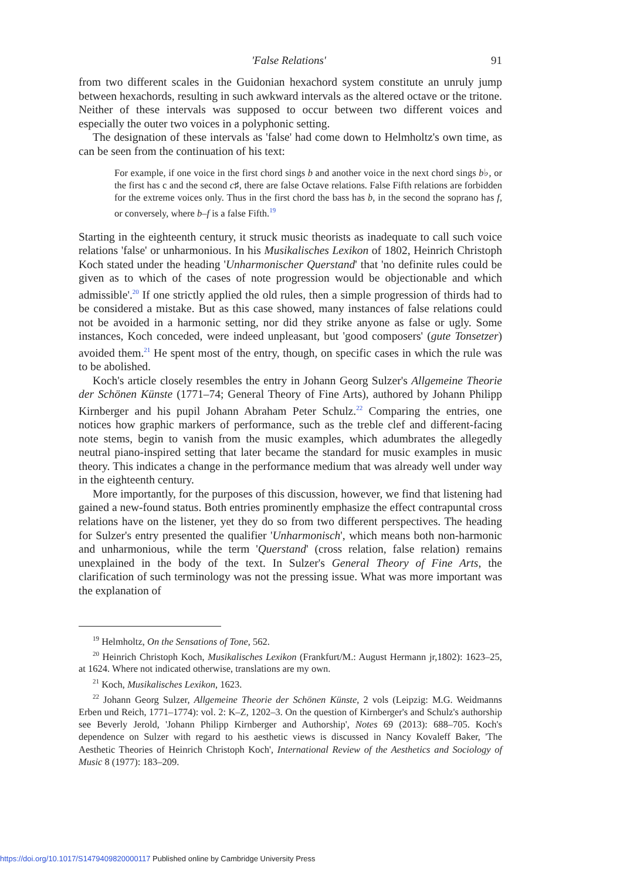'False Relations' 91
from two different scales in the Guidonian hexachord system constitute an unruly jump between hexachords, resulting in such awkward intervals as the altered octave or the tritone. Neither of these intervals was supposed to occur between two different voices and especially the outer two voices in a polyphonic setting.
The designation of these intervals as 'false' had come down to Helmholtz's own time, as can be seen from the continuation of his text:
For example, if one voice in the first chord sings b and another voice in the next chord sings b♭, or the first has c and the second c♯, there are false Octave relations. False Fifth relations are forbidden for the extreme voices only. Thus in the first chord the bass has b, in the second the soprano has f, or conversely, where b–f is a false Fifth.<sup>19</sup>
Starting in the eighteenth century, it struck music theorists as inadequate to call such voice relations 'false' or unharmonious. In his Musikalisches Lexikon of 1802, Heinrich Christoph Koch stated under the heading 'Unharmonischer Querstand' that 'no definite rules could be given as to which of the cases of note progression would be objectionable and which admissible'.<sup>20</sup> If one strictly applied the old rules, then a simple progression of thirds had to be considered a mistake. But as this case showed, many instances of false relations could not be avoided in a harmonic setting, nor did they strike anyone as false or ugly. Some instances, Koch conceded, were indeed unpleasant, but 'good composers' (gute Tonsetzer) avoided them.<sup>21</sup> He spent most of the entry, though, on specific cases in which the rule was to be abolished.
Koch's article closely resembles the entry in Johann Georg Sulzer's Allgemeine Theorie der Schönen Künste (1771–74; General Theory of Fine Arts), authored by Johann Philipp Kirnberger and his pupil Johann Abraham Peter Schulz.<sup>22</sup> Comparing the entries, one notices how graphic markers of performance, such as the treble clef and different-facing note stems, begin to vanish from the music examples, which adumbrates the allegedly neutral piano-inspired setting that later became the standard for music examples in music theory. This indicates a change in the performance medium that was already well under way in the eighteenth century.
More importantly, for the purposes of this discussion, however, we find that listening had gained a new-found status. Both entries prominently emphasize the effect contrapuntal cross relations have on the listener, yet they do so from two different perspectives. The heading for Sulzer's entry presented the qualifier 'Unharmonisch', which means both non-harmonic and unharmonious, while the term 'Querstand' (cross relation, false relation) remains unexplained in the body of the text. In Sulzer's General Theory of Fine Arts, the clarification of such terminology was not the pressing issue. What was more important was the explanation of
<sup>19</sup> Helmholtz, On the Sensations of Tone, 562.
<sup>20</sup> Heinrich Christoph Koch, Musikalisches Lexikon (Frankfurt/M.: August Hermann jr,1802): 1623–25, at 1624. Where not indicated otherwise, translations are my own.
<sup>21</sup> Koch, Musikalisches Lexikon, 1623.
<sup>22</sup> Johann Georg Sulzer, Allgemeine Theorie der Schönen Künste, 2 vols (Leipzig: M.G. Weidmanns Erben und Reich, 1771–1774): vol. 2: K–Z, 1202–3. On the question of Kirnberger's and Schulz's authorship see Beverly Jerold, 'Johann Philipp Kirnberger and Authorship', Notes 69 (2013): 688–705. Koch's dependence on Sulzer with regard to his aesthetic views is discussed in Nancy Kovaleff Baker, 'The Aesthetic Theories of Heinrich Christoph Koch', International Review of the Aesthetics and Sociology of Music 8 (1977): 183–209.
https://doi.org/10.1017/S1479409820000117 Published online by Cambridge University Press